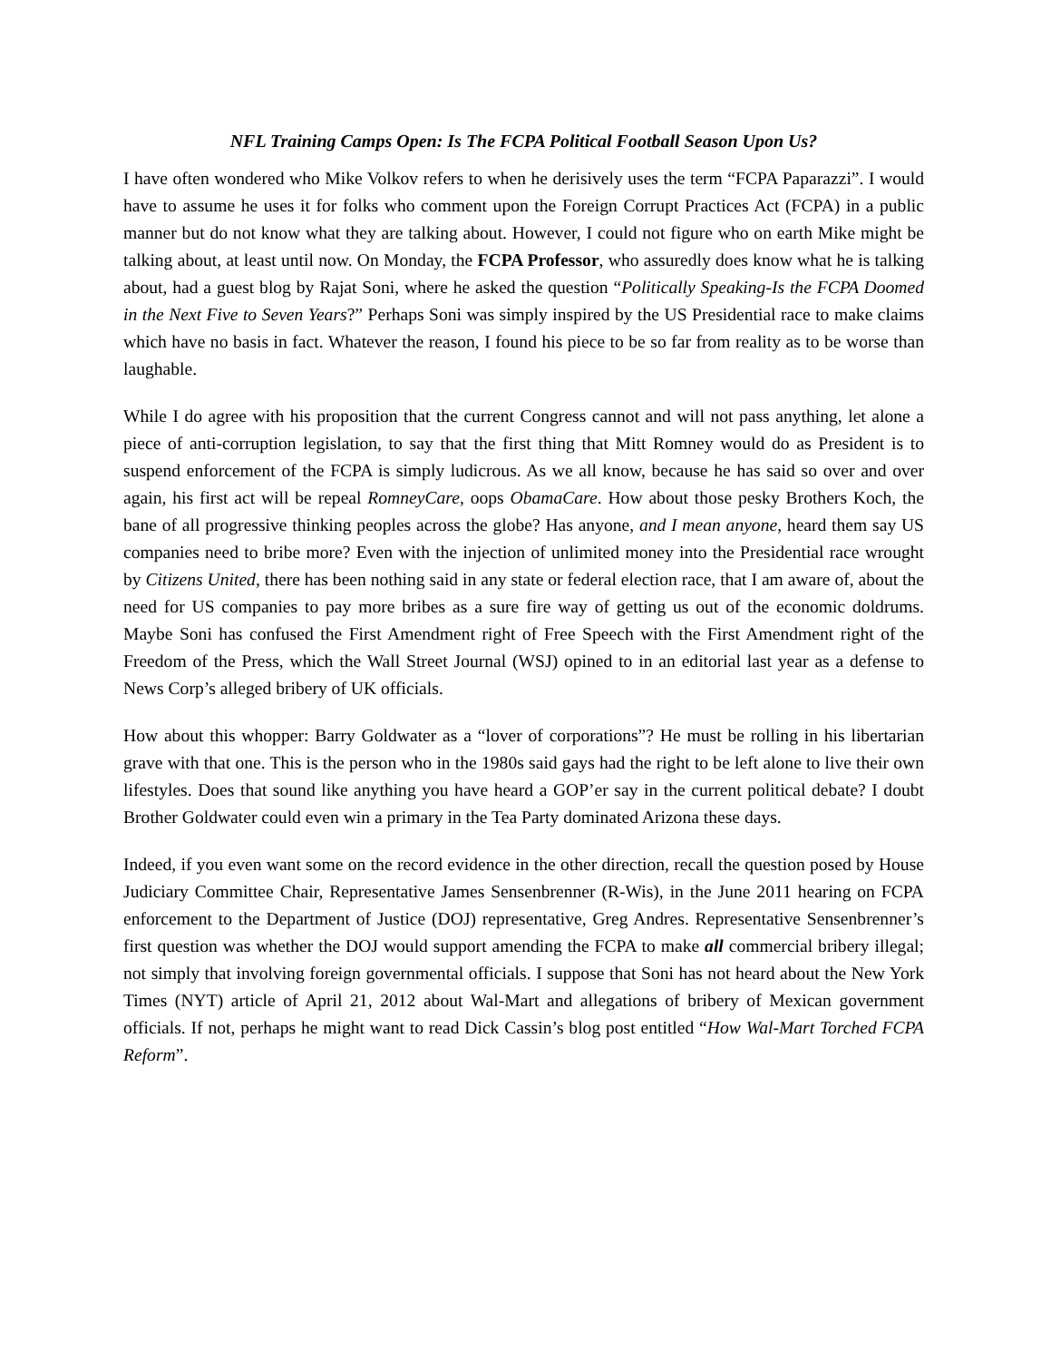NFL Training Camps Open: Is The FCPA Political Football Season Upon Us?
I have often wondered who Mike Volkov refers to when he derisively uses the term “FCPA Paparazzi”. I would have to assume he uses it for folks who comment upon the Foreign Corrupt Practices Act (FCPA) in a public manner but do not know what they are talking about. However, I could not figure who on earth Mike might be talking about, at least until now. On Monday, the FCPA Professor, who assuredly does know what he is talking about, had a guest blog by Rajat Soni, where he asked the question “Politically Speaking-Is the FCPA Doomed in the Next Five to Seven Years?” Perhaps Soni was simply inspired by the US Presidential race to make claims which have no basis in fact. Whatever the reason, I found his piece to be so far from reality as to be worse than laughable.
While I do agree with his proposition that the current Congress cannot and will not pass anything, let alone a piece of anti-corruption legislation, to say that the first thing that Mitt Romney would do as President is to suspend enforcement of the FCPA is simply ludicrous. As we all know, because he has said so over and over again, his first act will be repeal RomneyCare, oops ObamaCare. How about those pesky Brothers Koch, the bane of all progressive thinking peoples across the globe? Has anyone, and I mean anyone, heard them say US companies need to bribe more? Even with the injection of unlimited money into the Presidential race wrought by Citizens United, there has been nothing said in any state or federal election race, that I am aware of, about the need for US companies to pay more bribes as a sure fire way of getting us out of the economic doldrums. Maybe Soni has confused the First Amendment right of Free Speech with the First Amendment right of the Freedom of the Press, which the Wall Street Journal (WSJ) opined to in an editorial last year as a defense to News Corp’s alleged bribery of UK officials.
How about this whopper: Barry Goldwater as a “lover of corporations”? He must be rolling in his libertarian grave with that one. This is the person who in the 1980s said gays had the right to be left alone to live their own lifestyles. Does that sound like anything you have heard a GOP’er say in the current political debate? I doubt Brother Goldwater could even win a primary in the Tea Party dominated Arizona these days.
Indeed, if you even want some on the record evidence in the other direction, recall the question posed by House Judiciary Committee Chair, Representative James Sensenbrenner (R-Wis), in the June 2011 hearing on FCPA enforcement to the Department of Justice (DOJ) representative, Greg Andres. Representative Sensenbrenner’s first question was whether the DOJ would support amending the FCPA to make all commercial bribery illegal; not simply that involving foreign governmental officials. I suppose that Soni has not heard about the New York Times (NYT) article of April 21, 2012 about Wal-Mart and allegations of bribery of Mexican government officials. If not, perhaps he might want to read Dick Cassin’s blog post entitled “How Wal-Mart Torched FCPA Reform”.